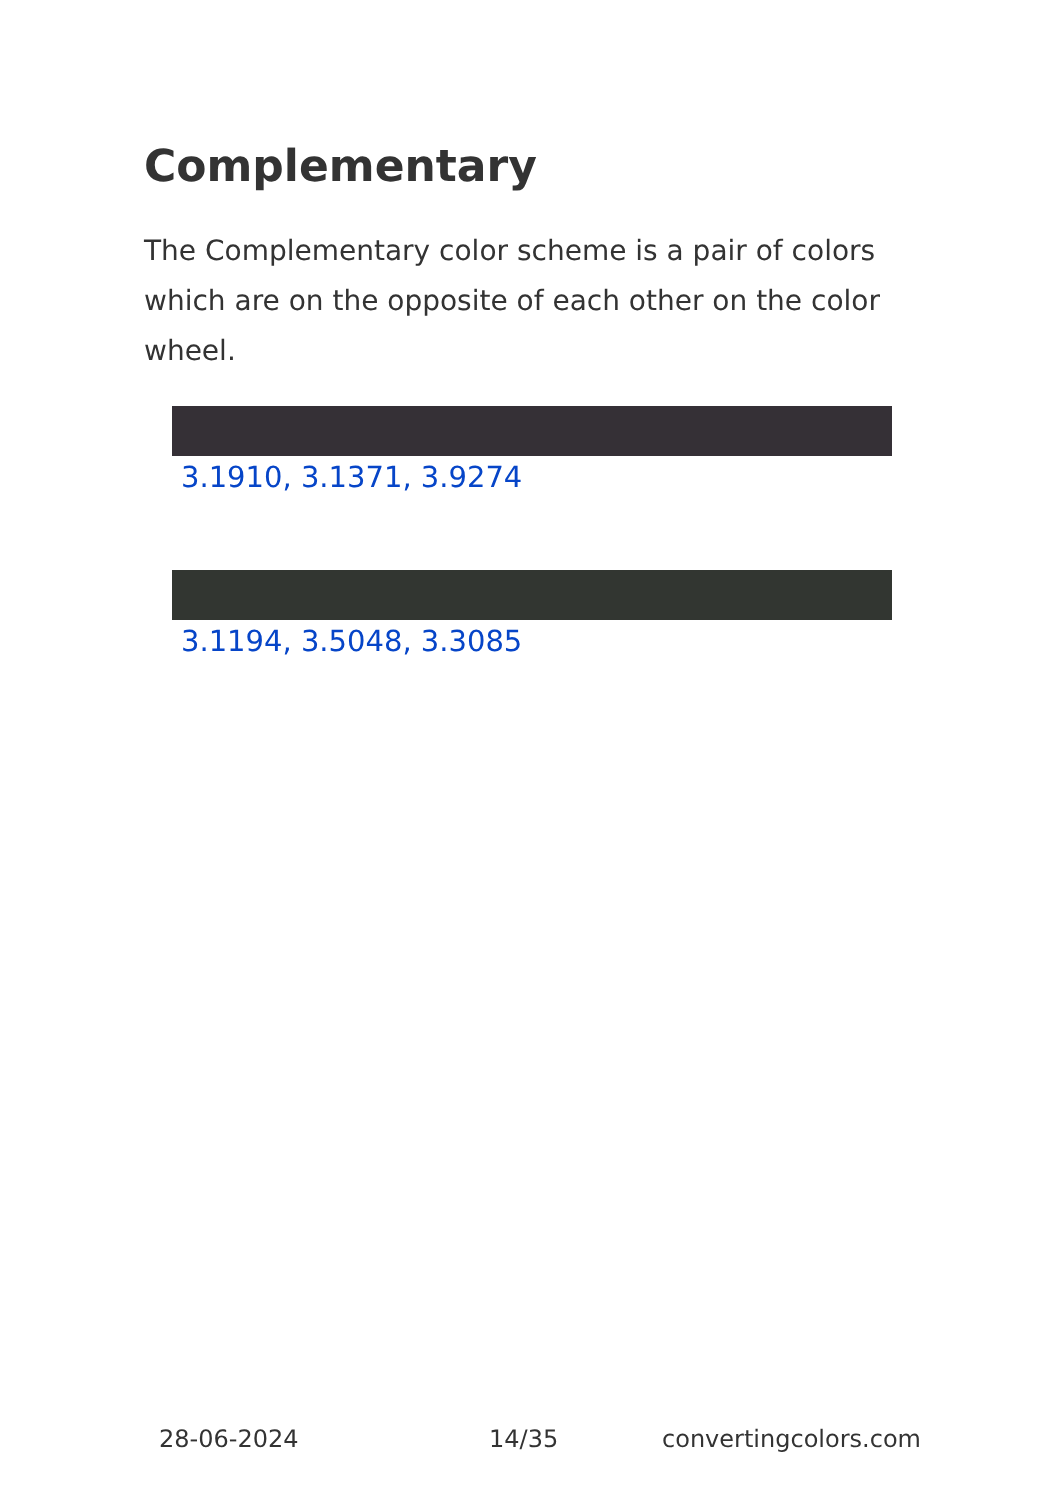Complementary
The Complementary color scheme is a pair of colors which are on the opposite of each other on the color wheel.
3.1910, 3.1371, 3.9274
3.1194, 3.5048, 3.3085
28-06-2024 14/35 convertingcolors.com